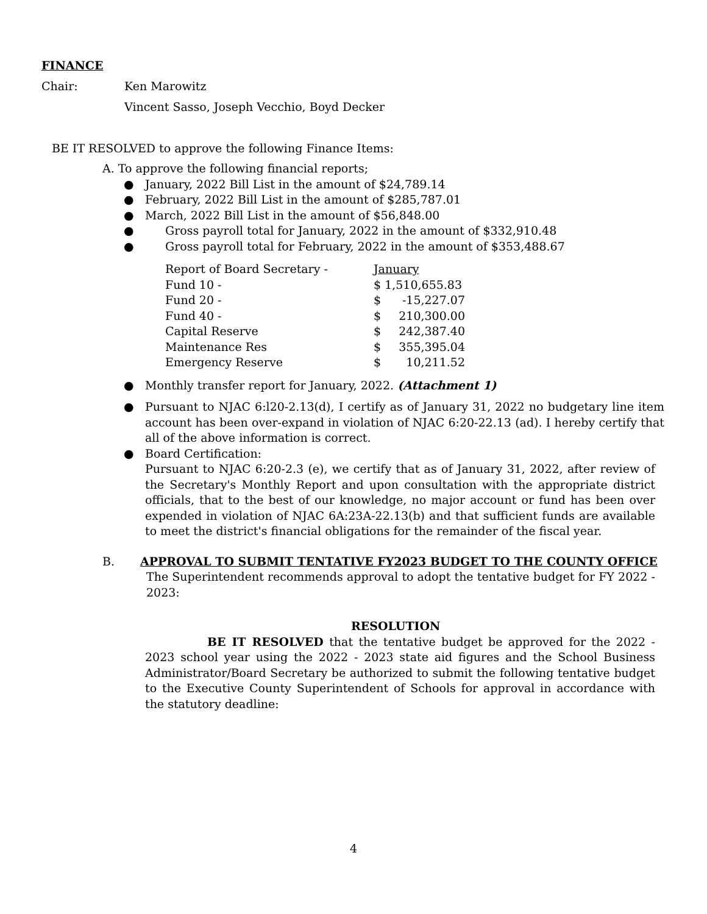FINANCE
Chair: Ken Marowitz
Vincent Sasso, Joseph Vecchio, Boyd Decker
BE IT RESOLVED to approve the following Finance Items:
A. To approve the following financial reports;
● January, 2022 Bill List in the amount of $24,789.14
● February, 2022 Bill List in the amount of $285,787.01
● March, 2022 Bill List in the amount of $56,848.00
● Gross payroll total for January, 2022 in the amount of $332,910.48
● Gross payroll total for February, 2022 in the amount of $353,488.67
| Report of Board Secretary - | January | |
| Fund 10 - | $ 1,510,655.83 | |
| Fund 20 - | $ | -15,227.07 |
| Fund 40 - | $ | 210,300.00 |
| Capital Reserve | $ | 242,387.40 |
| Maintenance Res | $ | 355,395.04 |
| Emergency Reserve | $ | 10,211.52 |
● Monthly transfer report for January, 2022. (Attachment 1)
● Pursuant to NJAC 6:l20-2.13(d), I certify as of January 31, 2022 no budgetary line item account has been over-expand in violation of NJAC 6:20-22.13 (ad). I hereby certify that all of the above information is correct.
● Board Certification:
Pursuant to NJAC 6:20-2.3 (e), we certify that as of January 31, 2022, after review of the Secretary's Monthly Report and upon consultation with the appropriate district officials, that to the best of our knowledge, no major account or fund has been over expended in violation of NJAC 6A:23A-22.13(b) and that sufficient funds are available to meet the district's financial obligations for the remainder of the fiscal year.
B. APPROVAL TO SUBMIT TENTATIVE FY2023 BUDGET TO THE COUNTY OFFICE
The Superintendent recommends approval to adopt the tentative budget for FY 2022 - 2023:
RESOLUTION
BE IT RESOLVED that the tentative budget be approved for the 2022 - 2023 school year using the 2022 - 2023 state aid figures and the School Business Administrator/Board Secretary be authorized to submit the following tentative budget to the Executive County Superintendent of Schools for approval in accordance with the statutory deadline:
4